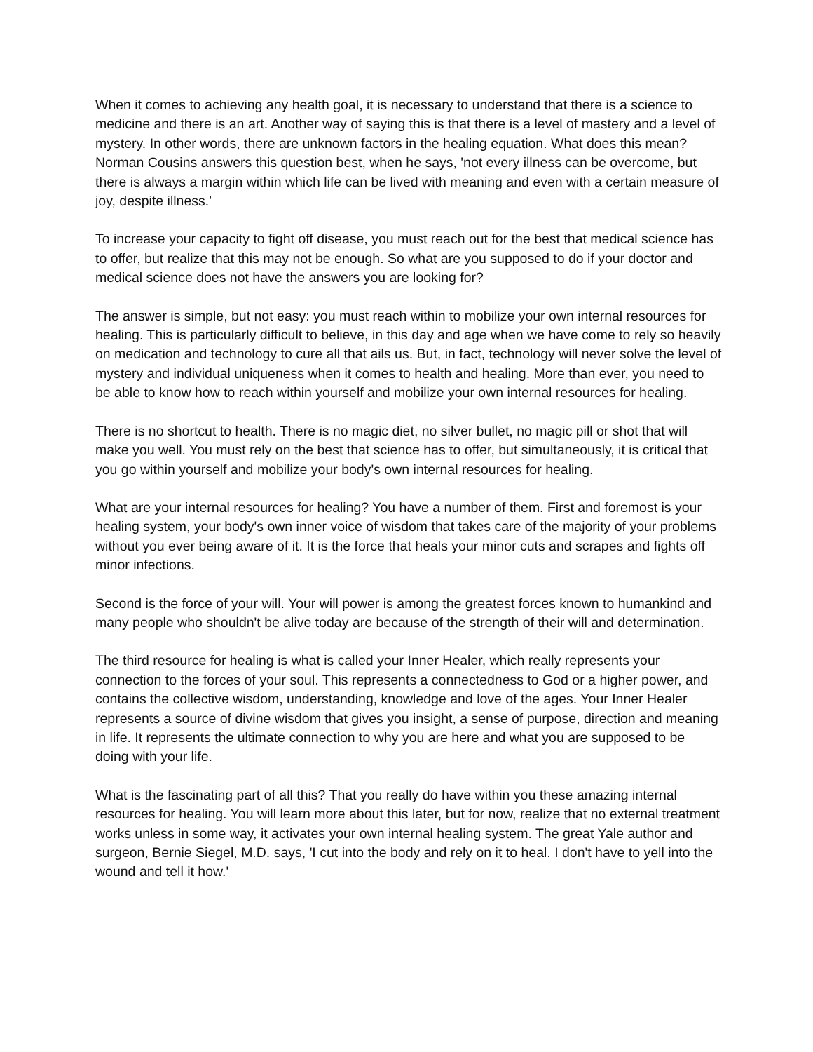When it comes to achieving any health goal, it is necessary to understand that there is a science to medicine and there is an art. Another way of saying this is that there is a level of mastery and a level of mystery. In other words, there are unknown factors in the healing equation. What does this mean? Norman Cousins answers this question best, when he says, 'not every illness can be overcome, but there is always a margin within which life can be lived with meaning and even with a certain measure of joy, despite illness.'
To increase your capacity to fight off disease, you must reach out for the best that medical science has to offer, but realize that this may not be enough. So what are you supposed to do if your doctor and medical science does not have the answers you are looking for?
The answer is simple, but not easy: you must reach within to mobilize your own internal resources for healing. This is particularly difficult to believe, in this day and age when we have come to rely so heavily on medication and technology to cure all that ails us. But, in fact, technology will never solve the level of mystery and individual uniqueness when it comes to health and healing. More than ever, you need to be able to know how to reach within yourself and mobilize your own internal resources for healing.
There is no shortcut to health. There is no magic diet, no silver bullet, no magic pill or shot that will make you well. You must rely on the best that science has to offer, but simultaneously, it is critical that you go within yourself and mobilize your body's own internal resources for healing.
What are your internal resources for healing? You have a number of them. First and foremost is your healing system, your body's own inner voice of wisdom that takes care of the majority of your problems without you ever being aware of it. It is the force that heals your minor cuts and scrapes and fights off minor infections.
Second is the force of your will. Your will power is among the greatest forces known to humankind and many people who shouldn't be alive today are because of the strength of their will and determination.
The third resource for healing is what is called your Inner Healer, which really represents your connection to the forces of your soul. This represents a connectedness to God or a higher power, and contains the collective wisdom, understanding, knowledge and love of the ages. Your Inner Healer represents a source of divine wisdom that gives you insight, a sense of purpose, direction and meaning in life. It represents the ultimate connection to why you are here and what you are supposed to be doing with your life.
What is the fascinating part of all this? That you really do have within you these amazing internal resources for healing. You will learn more about this later, but for now, realize that no external treatment works unless in some way, it activates your own internal healing system. The great Yale author and surgeon, Bernie Siegel, M.D. says, 'I cut into the body and rely on it to heal. I don't have to yell into the wound and tell it how.'